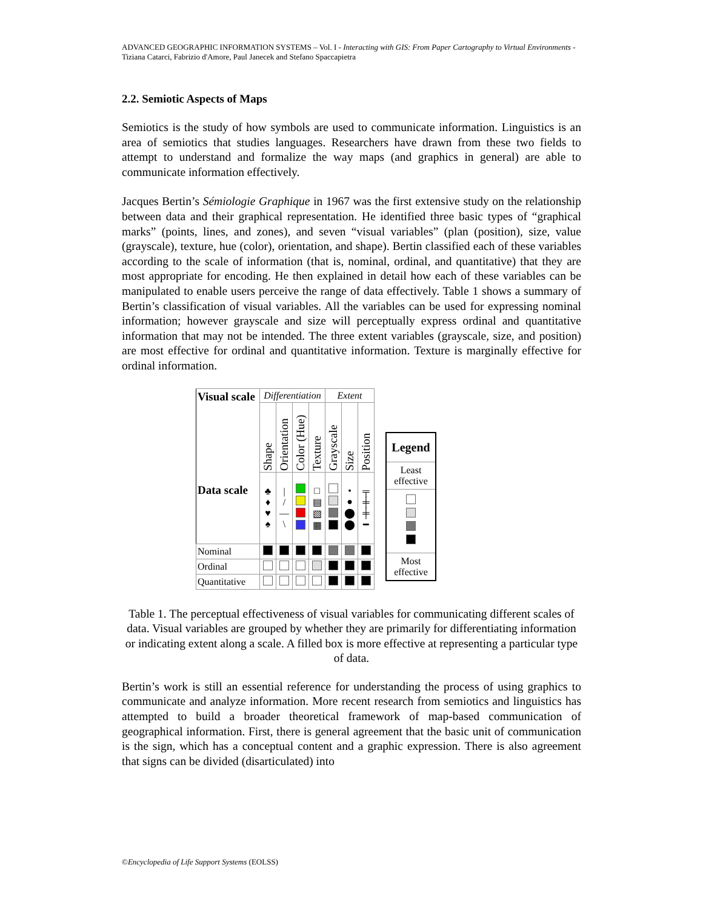ADVANCED GEOGRAPHIC INFORMATION SYSTEMS – Vol. I - Interacting with GIS: From Paper Cartography to Virtual Environments - Tiziana Catarci, Fabrizio d'Amore, Paul Janecek and Stefano Spaccapietra
2.2. Semiotic Aspects of Maps
Semiotics is the study of how symbols are used to communicate information. Linguistics is an area of semiotics that studies languages. Researchers have drawn from these two fields to attempt to understand and formalize the way maps (and graphics in general) are able to communicate information effectively.
Jacques Bertin’s Sémiologie Graphique in 1967 was the first extensive study on the relationship between data and their graphical representation. He identified three basic types of “graphical marks” (points, lines, and zones), and seven “visual variables” (plan (position), size, value (grayscale), texture, hue (color), orientation, and shape). Bertin classified each of these variables according to the scale of information (that is, nominal, ordinal, and quantitative) that they are most appropriate for encoding. He then explained in detail how each of these variables can be manipulated to enable users perceive the range of data effectively. Table 1 shows a summary of Bertin’s classification of visual variables. All the variables can be used for expressing nominal information; however grayscale and size will perceptually express ordinal and quantitative information that may not be intended. The three extent variables (grayscale, size, and position) are most effective for ordinal and quantitative information. Texture is marginally effective for ordinal information.
| Visual scale Data scale | Differentiation | | | | Extent | | |
| | Shape | Orientation | Color (Hue) | Texture | Grayscale | Size | Position |
| | ♣ ♦ ♥ ♠ | / / — \ | | □ ▤ ▧ ▦ | | • ● ⬤ ⬤ | ╤ ╪ ╪ ━ |
| Nominal | | | | | | | |
| Ordinal | | | | | | | |
| Quantitative | | | | | | | |
Legend
Least effective
Most effective
Table 1. The perceptual effectiveness of visual variables for communicating different scales of data. Visual variables are grouped by whether they are primarily for differentiating information or indicating extent along a scale. A filled box is more effective at representing a particular type of data.
Bertin’s work is still an essential reference for understanding the process of using graphics to communicate and analyze information. More recent research from semiotics and linguistics has attempted to build a broader theoretical framework of map-based communication of geographical information. First, there is general agreement that the basic unit of communication is the sign, which has a conceptual content and a graphic expression. There is also agreement that signs can be divided (disarticulated) into
©Encyclopedia of Life Support Systems (EOLSS)